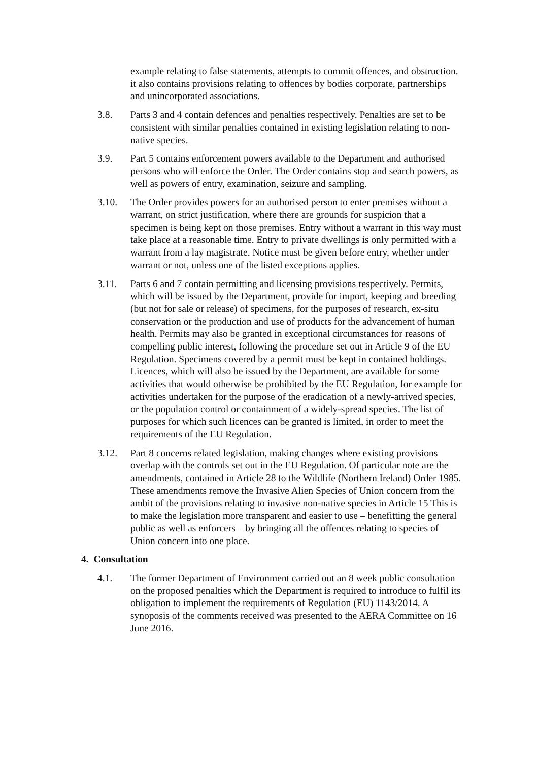example relating to false statements, attempts to commit offences, and obstruction. it also contains provisions relating to offences by bodies corporate, partnerships and unincorporated associations.
3.8. Parts 3 and 4 contain defences and penalties respectively. Penalties are set to be consistent with similar penalties contained in existing legislation relating to non-native species.
3.9. Part 5 contains enforcement powers available to the Department and authorised persons who will enforce the Order. The Order contains stop and search powers, as well as powers of entry, examination, seizure and sampling.
3.10. The Order provides powers for an authorised person to enter premises without a warrant, on strict justification, where there are grounds for suspicion that a specimen is being kept on those premises. Entry without a warrant in this way must take place at a reasonable time. Entry to private dwellings is only permitted with a warrant from a lay magistrate. Notice must be given before entry, whether under warrant or not, unless one of the listed exceptions applies.
3.11. Parts 6 and 7 contain permitting and licensing provisions respectively. Permits, which will be issued by the Department, provide for import, keeping and breeding (but not for sale or release) of specimens, for the purposes of research, ex-situ conservation or the production and use of products for the advancement of human health. Permits may also be granted in exceptional circumstances for reasons of compelling public interest, following the procedure set out in Article 9 of the EU Regulation. Specimens covered by a permit must be kept in contained holdings. Licences, which will also be issued by the Department, are available for some activities that would otherwise be prohibited by the EU Regulation, for example for activities undertaken for the purpose of the eradication of a newly-arrived species, or the population control or containment of a widely-spread species. The list of purposes for which such licences can be granted is limited, in order to meet the requirements of the EU Regulation.
3.12. Part 8 concerns related legislation, making changes where existing provisions overlap with the controls set out in the EU Regulation. Of particular note are the amendments, contained in Article 28 to the Wildlife (Northern Ireland) Order 1985. These amendments remove the Invasive Alien Species of Union concern from the ambit of the provisions relating to invasive non-native species in Article 15 This is to make the legislation more transparent and easier to use – benefitting the general public as well as enforcers – by bringing all the offences relating to species of Union concern into one place.
4. Consultation
4.1. The former Department of Environment carried out an 8 week public consultation on the proposed penalties which the Department is required to introduce to fulfil its obligation to implement the requirements of Regulation (EU) 1143/2014. A synoposis of the comments received was presented to the AERA Committee on 16 June 2016.